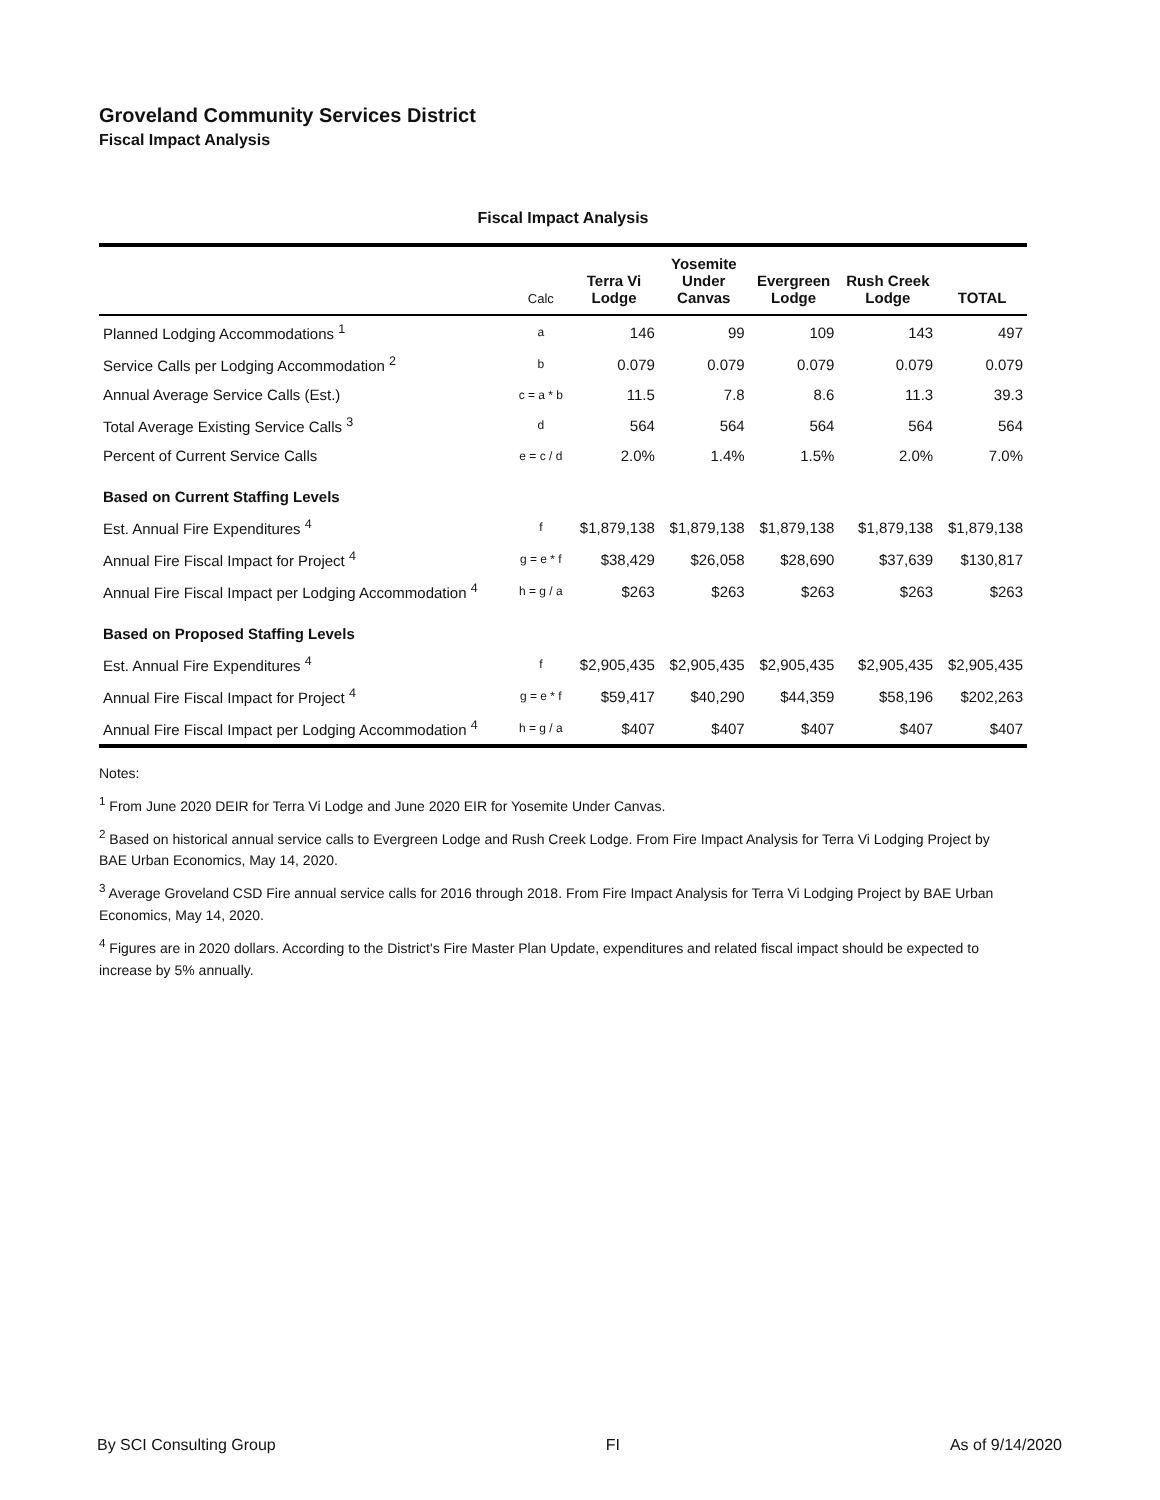Groveland Community Services District
Fiscal Impact Analysis
Fiscal Impact Analysis
| | Calc | Terra Vi Lodge | Yosemite Under Canvas | Evergreen Lodge | Rush Creek Lodge | TOTAL |
| --- | --- | --- | --- | --- | --- | --- |
| Planned Lodging Accommodations <sup>1</sup> | a | 146 | 99 | 109 | 143 | 497 |
| Service Calls per Lodging Accommodation <sup>2</sup> | b | 0.079 | 0.079 | 0.079 | 0.079 | 0.079 |
| Annual Average Service Calls (Est.) | c = a * b | 11.5 | 7.8 | 8.6 | 11.3 | 39.3 |
| Total Average Existing Service Calls <sup>3</sup> | d | 564 | 564 | 564 | 564 | 564 |
| Percent of Current Service Calls | e = c / d | 2.0% | 1.4% | 1.5% | 2.0% | 7.0% |
| Based on Current Staffing Levels | | | | | | |
| Est. Annual Fire Expenditures <sup>4</sup> | f | $1,879,138 | $1,879,138 | $1,879,138 | $1,879,138 | $1,879,138 |
| Annual Fire Fiscal Impact for Project <sup>4</sup> | g = e * f | $38,429 | $26,058 | $28,690 | $37,639 | $130,817 |
| Annual Fire Fiscal Impact per Lodging Accommodation <sup>4</sup> | h = g / a | $263 | $263 | $263 | $263 | $263 |
| Based on Proposed Staffing Levels | | | | | | |
| Est. Annual Fire Expenditures <sup>4</sup> | f | $2,905,435 | $2,905,435 | $2,905,435 | $2,905,435 | $2,905,435 |
| Annual Fire Fiscal Impact for Project <sup>4</sup> | g = e * f | $59,417 | $40,290 | $44,359 | $58,196 | $202,263 |
| Annual Fire Fiscal Impact per Lodging Accommodation <sup>4</sup> | h = g / a | $407 | $407 | $407 | $407 | $407 |
Notes:
<sup>1</sup> From June 2020 DEIR for Terra Vi Lodge and June 2020 EIR for Yosemite Under Canvas.
<sup>2</sup> Based on historical annual service calls to Evergreen Lodge and Rush Creek Lodge. From Fire Impact Analysis for Terra Vi Lodging Project by BAE Urban Economics, May 14, 2020.
<sup>3</sup> Average Groveland CSD Fire annual service calls for 2016 through 2018. From Fire Impact Analysis for Terra Vi Lodging Project by BAE Urban Economics, May 14, 2020.
<sup>4</sup> Figures are in 2020 dollars. According to the District's Fire Master Plan Update, expenditures and related fiscal impact should be expected to increase by 5% annually.
By SCI Consulting Group FI As of 9/14/2020